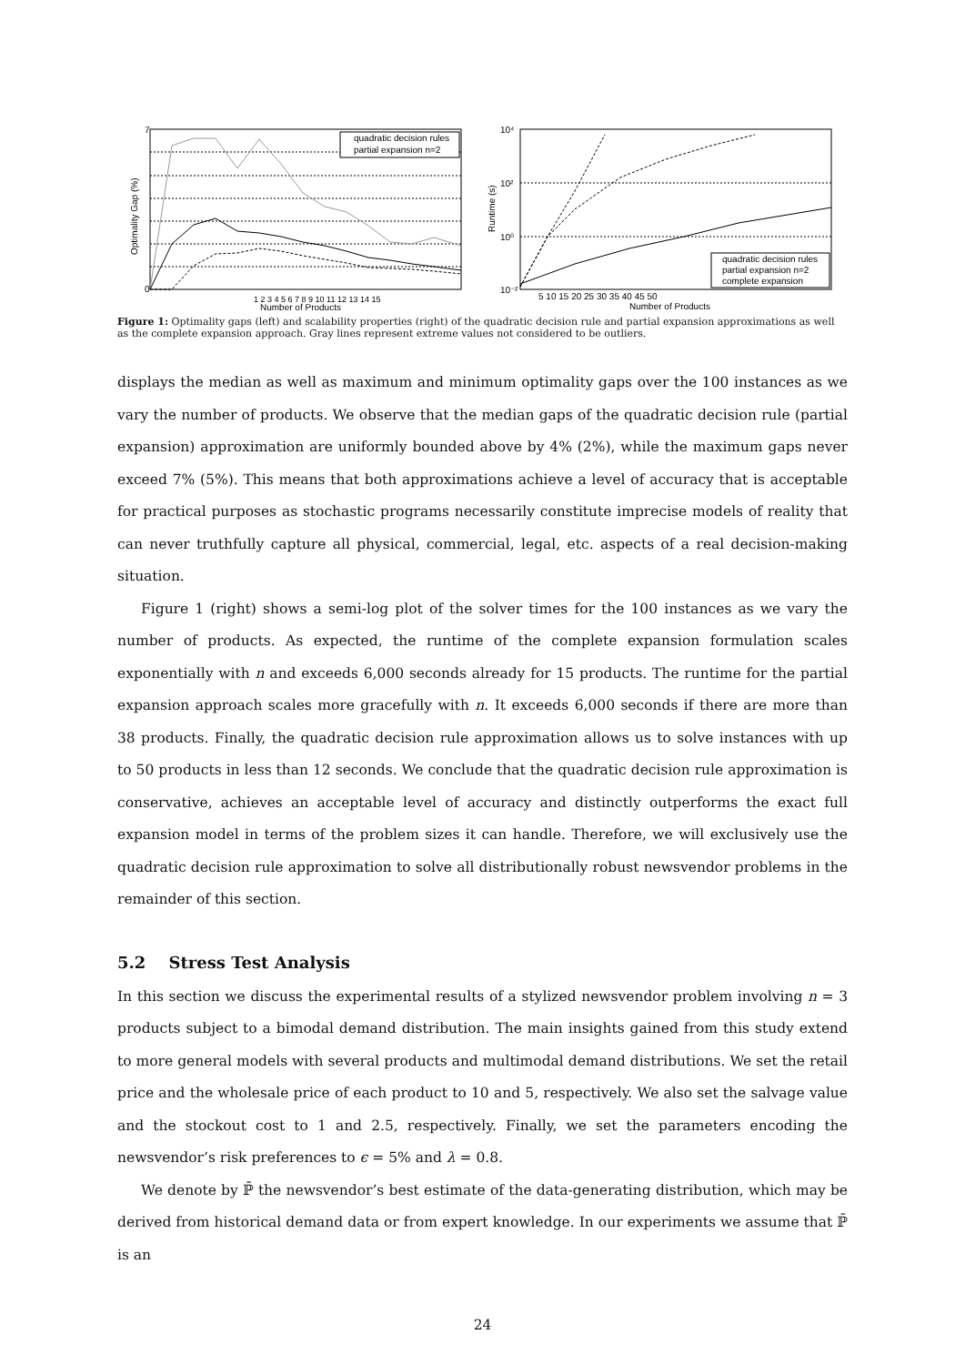quadratic decision rules
partial expansion n=2
0
7
1 2 3 4 5 6 7 8 9 10 11 12 13 14 15
Number of Products
Optimality Gap (%)
quadratic decision rules
partial expansion n=2
complete expansion
10⁴
10²
10⁰
10⁻²
5 10 15 20 25 30 35 40 45 50
Number of Products
Runtime (s)
Figure 1: Optimality gaps (left) and scalability properties (right) of the quadratic decision rule and partial expansion approximations as well as the complete expansion approach. Gray lines represent extreme values not considered to be outliers.
displays the median as well as maximum and minimum optimality gaps over the 100 instances as we vary the number of products. We observe that the median gaps of the quadratic decision rule (partial expansion) approximation are uniformly bounded above by 4% (2%), while the maximum gaps never exceed 7% (5%). This means that both approximations achieve a level of accuracy that is acceptable for practical purposes as stochastic programs necessarily constitute imprecise models of reality that can never truthfully capture all physical, commercial, legal, etc. aspects of a real decision-making situation.
Figure 1 (right) shows a semi-log plot of the solver times for the 100 instances as we vary the number of products. As expected, the runtime of the complete expansion formulation scales exponentially with n and exceeds 6,000 seconds already for 15 products. The runtime for the partial expansion approach scales more gracefully with n. It exceeds 6,000 seconds if there are more than 38 products. Finally, the quadratic decision rule approximation allows us to solve instances with up to 50 products in less than 12 seconds. We conclude that the quadratic decision rule approximation is conservative, achieves an acceptable level of accuracy and distinctly outperforms the exact full expansion model in terms of the problem sizes it can handle. Therefore, we will exclusively use the quadratic decision rule approximation to solve all distributionally robust newsvendor problems in the remainder of this section.
5.2 Stress Test Analysis
In this section we discuss the experimental results of a stylized newsvendor problem involving n = 3 products subject to a bimodal demand distribution. The main insights gained from this study extend to more general models with several products and multimodal demand distributions. We set the retail price and the wholesale price of each product to 10 and 5, respectively. We also set the salvage value and the stockout cost to 1 and 2.5, respectively. Finally, we set the parameters encoding the newsvendor’s risk preferences to ϵ = 5% and λ = 0.8.
We denote by ℙ̄ the newsvendor’s best estimate of the data-generating distribution, which may be derived from historical demand data or from expert knowledge. In our experiments we assume that ℙ̄ is an
24